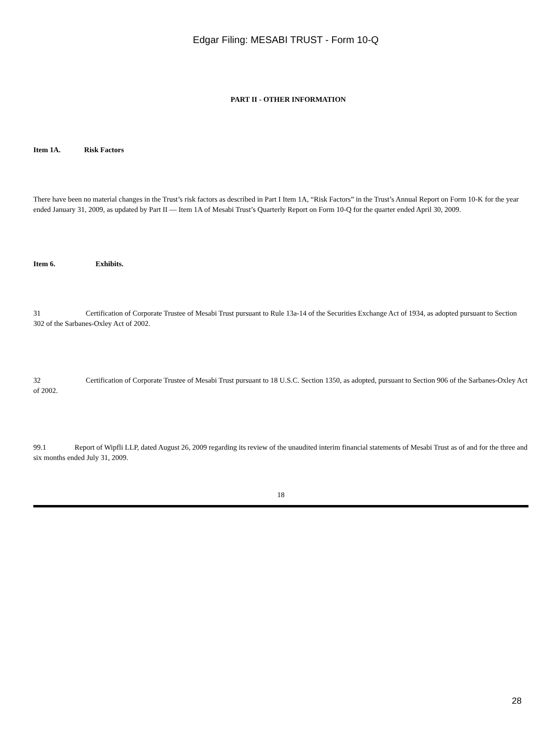Edgar Filing: MESABI TRUST - Form 10-Q
PART II - OTHER INFORMATION
Item 1A. Risk Factors
There have been no material changes in the Trust’s risk factors as described in Part I Item 1A, “Risk Factors” in the Trust’s Annual Report on Form 10-K for the year ended January 31, 2009, as updated by Part II — Item 1A of Mesabi Trust’s Quarterly Report on Form 10-Q for the quarter ended April 30, 2009.
Item 6. Exhibits.
31 Certification of Corporate Trustee of Mesabi Trust pursuant to Rule 13a-14 of the Securities Exchange Act of 1934, as adopted pursuant to Section 302 of the Sarbanes-Oxley Act of 2002.
32 Certification of Corporate Trustee of Mesabi Trust pursuant to 18 U.S.C. Section 1350, as adopted, pursuant to Section 906 of the Sarbanes-Oxley Act of 2002.
99.1 Report of Wipfli LLP, dated August 26, 2009 regarding its review of the unaudited interim financial statements of Mesabi Trust as of and for the three and six months ended July 31, 2009.
18
28